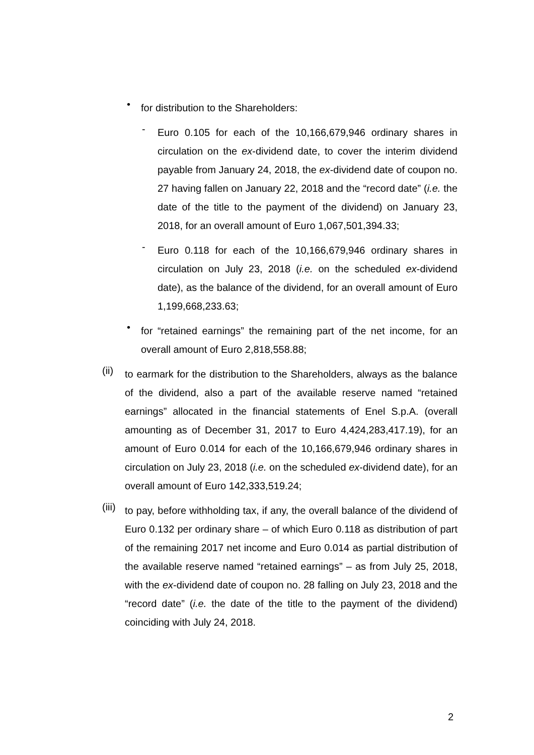•
for distribution to the Shareholders:
-
Euro 0.105 for each of the 10,166,679,946 ordinary shares in circulation on the ex-dividend date, to cover the interim dividend payable from January 24, 2018, the ex-dividend date of coupon no. 27 having fallen on January 22, 2018 and the “record date” (i.e. the date of the title to the payment of the dividend) on January 23, 2018, for an overall amount of Euro 1,067,501,394.33;
-
Euro 0.118 for each of the 10,166,679,946 ordinary shares in circulation on July 23, 2018 (i.e. on the scheduled ex-dividend date), as the balance of the dividend, for an overall amount of Euro 1,199,668,233.63;
•
for “retained earnings” the remaining part of the net income, for an overall amount of Euro 2,818,558.88;
(ii)
to earmark for the distribution to the Shareholders, always as the balance of the dividend, also a part of the available reserve named “retained earnings” allocated in the financial statements of Enel S.p.A. (overall amounting as of December 31, 2017 to Euro 4,424,283,417.19), for an amount of Euro 0.014 for each of the 10,166,679,946 ordinary shares in circulation on July 23, 2018 (i.e. on the scheduled ex-dividend date), for an overall amount of Euro 142,333,519.24;
(iii)
to pay, before withholding tax, if any, the overall balance of the dividend of Euro 0.132 per ordinary share – of which Euro 0.118 as distribution of part of the remaining 2017 net income and Euro 0.014 as partial distribution of the available reserve named “retained earnings” – as from July 25, 2018, with the ex-dividend date of coupon no. 28 falling on July 23, 2018 and the “record date” (i.e. the date of the title to the payment of the dividend) coinciding with July 24, 2018.
2